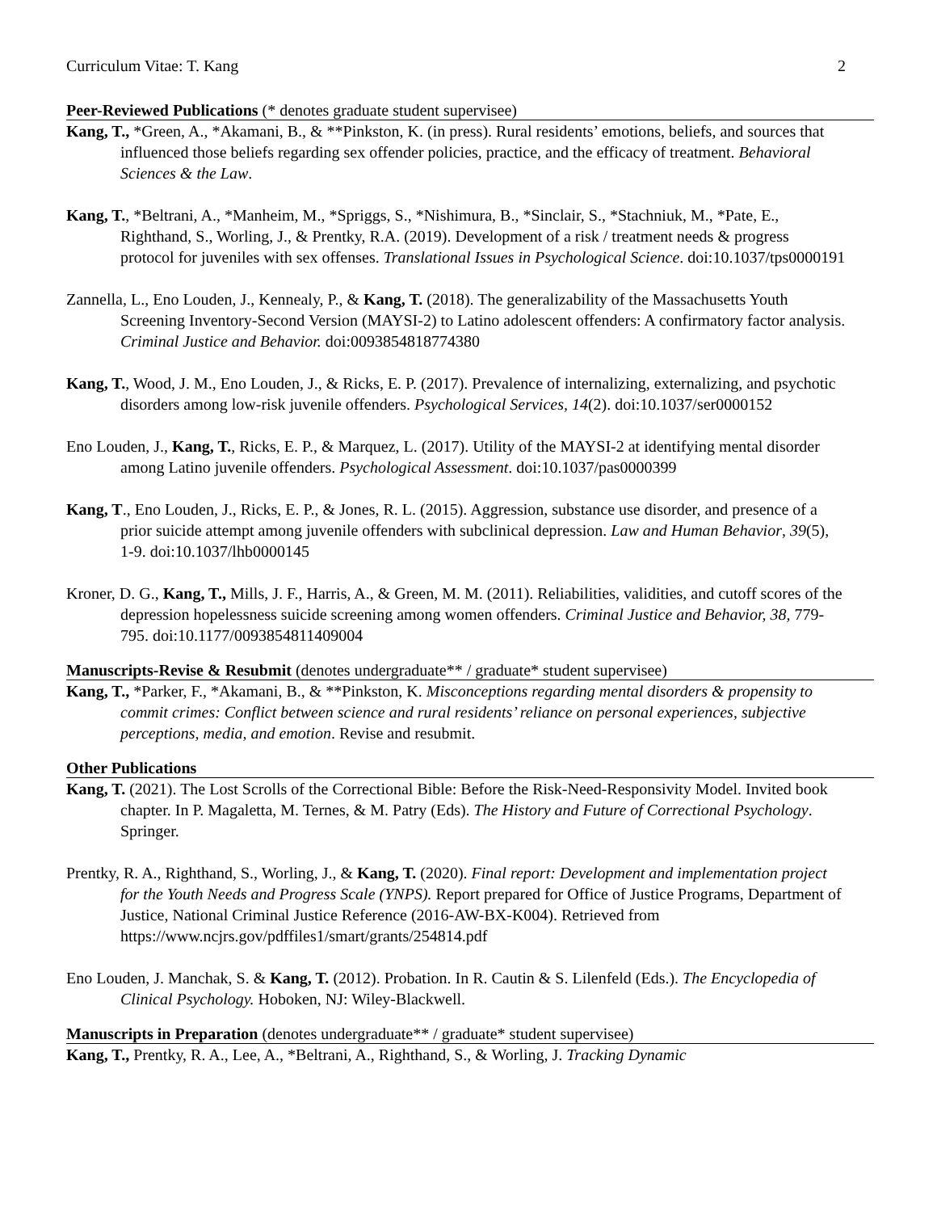Curriculum Vitae: T. Kang 2
Peer-Reviewed Publications (* denotes graduate student supervisee)
Kang, T., *Green, A., *Akamani, B., & **Pinkston, K. (in press). Rural residents’ emotions, beliefs, and sources that influenced those beliefs regarding sex offender policies, practice, and the efficacy of treatment. Behavioral Sciences & the Law.
Kang, T., *Beltrani, A., *Manheim, M., *Spriggs, S., *Nishimura, B., *Sinclair, S., *Stachniuk, M., *Pate, E., Righthand, S., Worling, J., & Prentky, R.A. (2019). Development of a risk / treatment needs & progress protocol for juveniles with sex offenses. Translational Issues in Psychological Science. doi:10.1037/tps0000191
Zannella, L., Eno Louden, J., Kennealy, P., & Kang, T. (2018). The generalizability of the Massachusetts Youth Screening Inventory-Second Version (MAYSI-2) to Latino adolescent offenders: A confirmatory factor analysis. Criminal Justice and Behavior. doi:0093854818774380
Kang, T., Wood, J. M., Eno Louden, J., & Ricks, E. P. (2017). Prevalence of internalizing, externalizing, and psychotic disorders among low-risk juvenile offenders. Psychological Services, 14(2). doi:10.1037/ser0000152
Eno Louden, J., Kang, T., Ricks, E. P., & Marquez, L. (2017). Utility of the MAYSI-2 at identifying mental disorder among Latino juvenile offenders. Psychological Assessment. doi:10.1037/pas0000399
Kang, T., Eno Louden, J., Ricks, E. P., & Jones, R. L. (2015). Aggression, substance use disorder, and presence of a prior suicide attempt among juvenile offenders with subclinical depression. Law and Human Behavior, 39(5), 1-9. doi:10.1037/lhb0000145
Kroner, D. G., Kang, T., Mills, J. F., Harris, A., & Green, M. M. (2011). Reliabilities, validities, and cutoff scores of the depression hopelessness suicide screening among women offenders. Criminal Justice and Behavior, 38, 779-795. doi:10.1177/0093854811409004
Manuscripts-Revise & Resubmit (denotes undergraduate** / graduate* student supervisee)
Kang, T., *Parker, F., *Akamani, B., & **Pinkston, K. Misconceptions regarding mental disorders & propensity to commit crimes: Conflict between science and rural residents’ reliance on personal experiences, subjective perceptions, media, and emotion. Revise and resubmit.
Other Publications
Kang, T. (2021). The Lost Scrolls of the Correctional Bible: Before the Risk-Need-Responsivity Model. Invited book chapter. In P. Magaletta, M. Ternes, & M. Patry (Eds). The History and Future of Correctional Psychology. Springer.
Prentky, R. A., Righthand, S., Worling, J., & Kang, T. (2020). Final report: Development and implementation project for the Youth Needs and Progress Scale (YNPS). Report prepared for Office of Justice Programs, Department of Justice, National Criminal Justice Reference (2016-AW-BX-K004). Retrieved from https://www.ncjrs.gov/pdffiles1/smart/grants/254814.pdf
Eno Louden, J. Manchak, S. & Kang, T. (2012). Probation. In R. Cautin & S. Lilenfeld (Eds.). The Encyclopedia of Clinical Psychology. Hoboken, NJ: Wiley-Blackwell.
Manuscripts in Preparation (denotes undergraduate** / graduate* student supervisee)
Kang, T., Prentky, R. A., Lee, A., *Beltrani, A., Righthand, S., & Worling, J. Tracking Dynamic